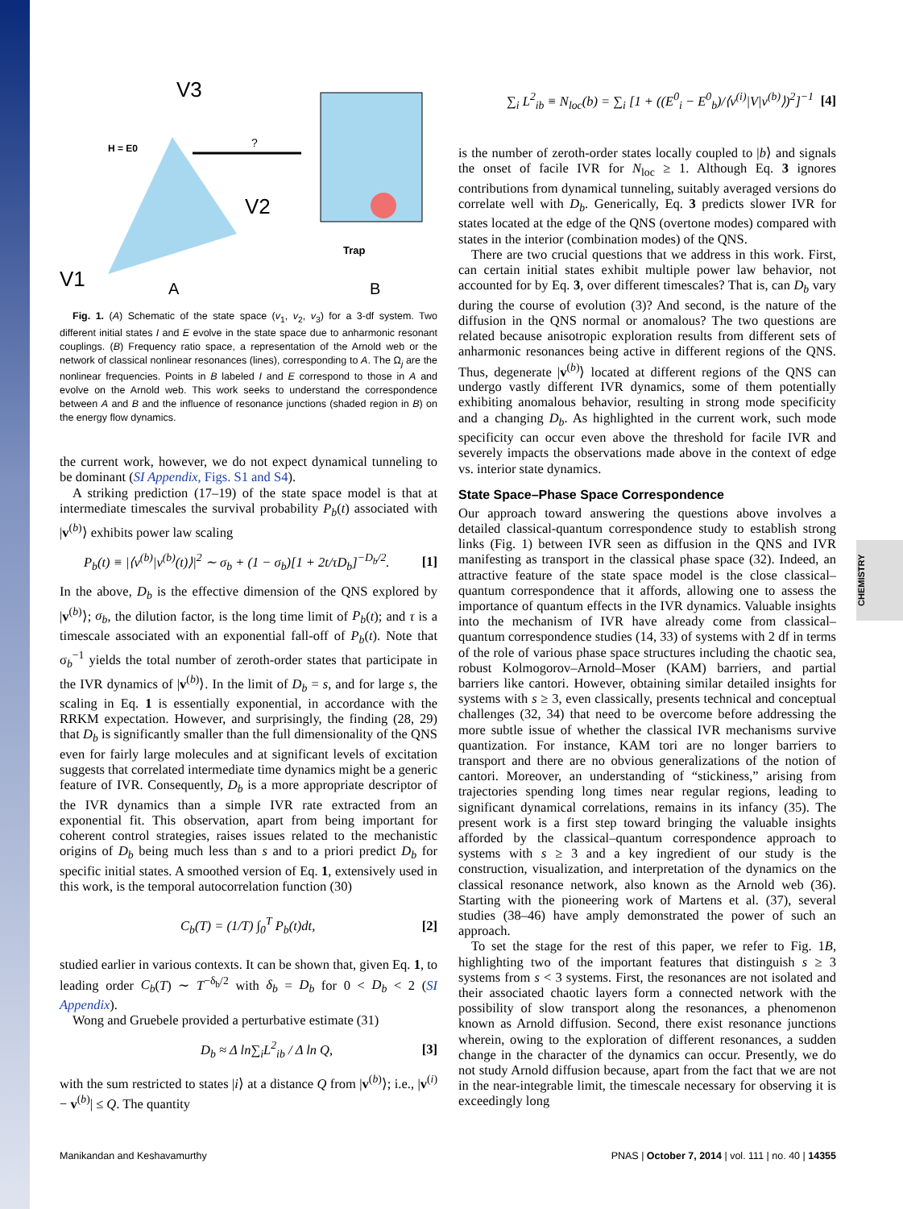CHEMISTRY
V3
V2
V1
H = E0
A
?
Trap
B
Fig. 1. (A) Schematic of the state space (v<sub>1</sub>, v<sub>2</sub>, v<sub>3</sub>) for a 3-df system. Two different initial states I and E evolve in the state space due to anharmonic resonant couplings. (B) Frequency ratio space, a representation of the Arnold web or the network of classical nonlinear resonances (lines), corresponding to A. The Ω<sub>j</sub> are the nonlinear frequencies. Points in B labeled I and E correspond to those in A and evolve on the Arnold web. This work seeks to understand the correspondence between A and B and the influence of resonance junctions (shaded region in B) on the energy flow dynamics.
the current work, however, we do not expect dynamical tunneling to be dominant (SI Appendix, Figs. S1 and S4).
A striking prediction (17–19) of the state space model is that at intermediate timescales the survival probability P<sub>b</sub>(t) associated with |v<sup>(b)</sup>⟩ exhibits power law scaling
P<sub>b</sub>(t) ≡ |⟨v<sup>(b)</sup>|v<sup>(b)</sup>(t)⟩|<sup>2</sup> ∼ σ<sub>b</sub> + (1 − σ<sub>b</sub>)[1 + 2t/τD<sub>b</sub>]<sup>−D<sub>b</sub>/2</sup>. [1]
In the above, D<sub>b</sub> is the effective dimension of the QNS explored by |v<sup>(b)</sup>⟩; σ<sub>b</sub>, the dilution factor, is the long time limit of P<sub>b</sub>(t); and τ is a timescale associated with an exponential fall-off of P<sub>b</sub>(t). Note that σ<sub>b</sub><sup>−1</sup> yields the total number of zeroth-order states that participate in the IVR dynamics of |v<sup>(b)</sup>⟩. In the limit of D<sub>b</sub> = s, and for large s, the scaling in Eq. 1 is essentially exponential, in accordance with the RRKM expectation. However, and surprisingly, the finding (28, 29) that D<sub>b</sub> is significantly smaller than the full dimensionality of the QNS even for fairly large molecules and at significant levels of excitation suggests that correlated intermediate time dynamics might be a generic feature of IVR. Consequently, D<sub>b</sub> is a more appropriate descriptor of the IVR dynamics than a simple IVR rate extracted from an exponential fit. This observation, apart from being important for coherent control strategies, raises issues related to the mechanistic origins of D<sub>b</sub> being much less than s and to a priori predict D<sub>b</sub> for specific initial states. A smoothed version of Eq. 1, extensively used in this work, is the temporal autocorrelation function (30)
C<sub>b</sub>(T) = (1/T) ∫<sub>0</sub><sup>T</sup> P<sub>b</sub>(t)dt, [2]
studied earlier in various contexts. It can be shown that, given Eq. 1, to leading order C<sub>b</sub>(T) ∼ T<sup>−δ<sub>b</sub>/2</sup> with δ<sub>b</sub> = D<sub>b</sub> for 0 < D<sub>b</sub> < 2 (SI Appendix).
Wong and Gruebele provided a perturbative estimate (31)
D<sub>b</sub> ≈ Δ ln∑<sub>i</sub>L<sup>2</sup><sub>ib</sub> / Δ ln Q, [3]
with the sum restricted to states |i⟩ at a distance Q from |v<sup>(b)</sup>⟩; i.e., |v<sup>(i)</sup> − v<sup>(b)</sup>| ≤ Q. The quantity
∑<sub>i</sub> L<sup>2</sup><sub>ib</sub> ≡ N<sub>loc</sub>(b) = ∑<sub>i</sub> [1 + ((E<sup>0</sup><sub>i</sub> − E<sup>0</sup><sub>b</sub>)/⟨v<sup>(i)</sup>|V|v<sup>(b)</sup>⟩)<sup>2</sup>]<sup>−1</sup> [4]
is the number of zeroth-order states locally coupled to |b⟩ and signals the onset of facile IVR for N<sub>loc</sub> ≥ 1. Although Eq. 3 ignores contributions from dynamical tunneling, suitably averaged versions do correlate well with D<sub>b</sub>. Generically, Eq. 3 predicts slower IVR for states located at the edge of the QNS (overtone modes) compared with states in the interior (combination modes) of the QNS.
There are two crucial questions that we address in this work. First, can certain initial states exhibit multiple power law behavior, not accounted for by Eq. 3, over different timescales? That is, can D<sub>b</sub> vary during the course of evolution (3)? And second, is the nature of the diffusion in the QNS normal or anomalous? The two questions are related because anisotropic exploration results from different sets of anharmonic resonances being active in different regions of the QNS. Thus, degenerate |v<sup>(b)</sup>⟩ located at different regions of the QNS can undergo vastly different IVR dynamics, some of them potentially exhibiting anomalous behavior, resulting in strong mode specificity and a changing D<sub>b</sub>. As highlighted in the current work, such mode specificity can occur even above the threshold for facile IVR and severely impacts the observations made above in the context of edge vs. interior state dynamics.
State Space–Phase Space Correspondence
Our approach toward answering the questions above involves a detailed classical-quantum correspondence study to establish strong links (Fig. 1) between IVR seen as diffusion in the QNS and IVR manifesting as transport in the classical phase space (32). Indeed, an attractive feature of the state space model is the close classical–quantum correspondence that it affords, allowing one to assess the importance of quantum effects in the IVR dynamics. Valuable insights into the mechanism of IVR have already come from classical–quantum correspondence studies (14, 33) of systems with 2 df in terms of the role of various phase space structures including the chaotic sea, robust Kolmogorov–Arnold–Moser (KAM) barriers, and partial barriers like cantori. However, obtaining similar detailed insights for systems with s ≥ 3, even classically, presents technical and conceptual challenges (32, 34) that need to be overcome before addressing the more subtle issue of whether the classical IVR mechanisms survive quantization. For instance, KAM tori are no longer barriers to transport and there are no obvious generalizations of the notion of cantori. Moreover, an understanding of “stickiness,” arising from trajectories spending long times near regular regions, leading to significant dynamical correlations, remains in its infancy (35). The present work is a first step toward bringing the valuable insights afforded by the classical–quantum correspondence approach to systems with s ≥ 3 and a key ingredient of our study is the construction, visualization, and interpretation of the dynamics on the classical resonance network, also known as the Arnold web (36). Starting with the pioneering work of Martens et al. (37), several studies (38–46) have amply demonstrated the power of such an approach.
To set the stage for the rest of this paper, we refer to Fig. 1B, highlighting two of the important features that distinguish s ≥ 3 systems from s < 3 systems. First, the resonances are not isolated and their associated chaotic layers form a connected network with the possibility of slow transport along the resonances, a phenomenon known as Arnold diffusion. Second, there exist resonance junctions wherein, owing to the exploration of different resonances, a sudden change in the character of the dynamics can occur. Presently, we do not study Arnold diffusion because, apart from the fact that we are not in the near-integrable limit, the timescale necessary for observing it is exceedingly long
Manikandan and Keshavamurthy PNAS | October 7, 2014 | vol. 111 | no. 40 | 14355